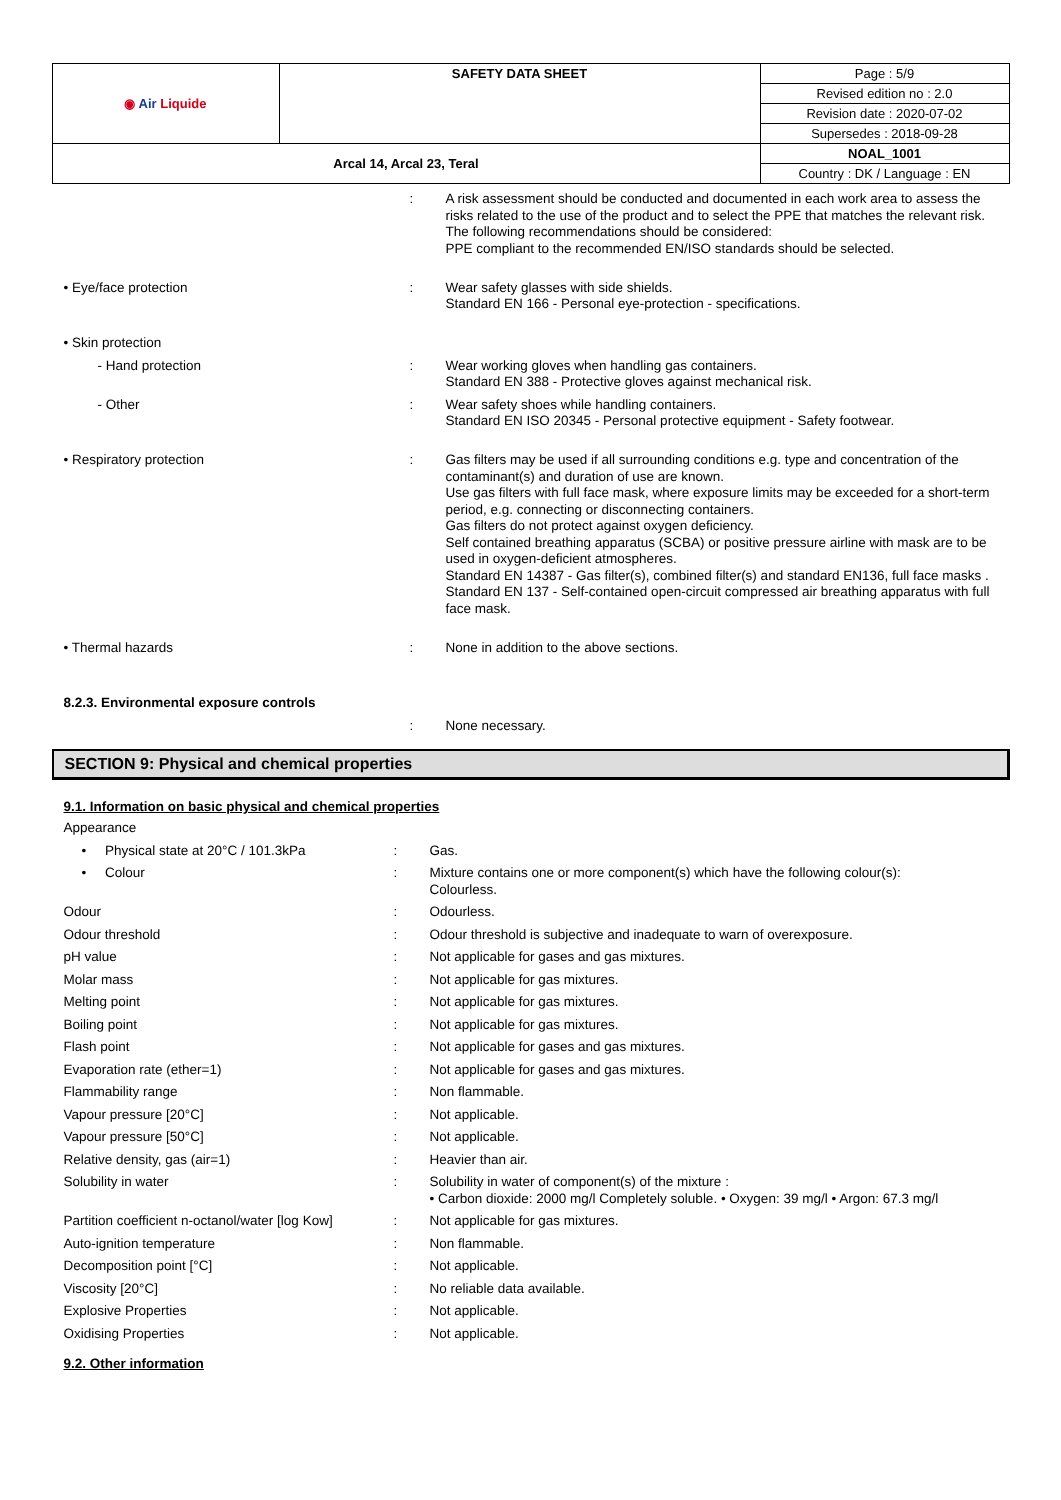| ◉ Air Liquide | SAFETY DATA SHEET | Page : 5/9 |
| | | Revised edition no : 2.0 |
| | | Revision date : 2020-07-02 |
| | | Supersedes : 2018-09-28 |
| Arcal 14, Arcal 23, Teral | | NOAL_1001 |
| | | Country : DK / Language : EN |
| | : | A risk assessment should be conducted and documented in each work area to assess the risks related to the use of the product and to select the PPE that matches the relevant risk. The following recommendations should be considered: PPE compliant to the recommended EN/ISO standards should be selected. |
| • Eye/face protection | : | Wear safety glasses with side shields. Standard EN 166 - Personal eye-protection - specifications. |
| • Skin protection | | |
| - Hand protection | : | Wear working gloves when handling gas containers. Standard EN 388 - Protective gloves against mechanical risk. |
| - Other | : | Wear safety shoes while handling containers. Standard EN ISO 20345 - Personal protective equipment - Safety footwear. |
| • Respiratory protection | : | Gas filters may be used if all surrounding conditions e.g. type and concentration of the contaminant(s) and duration of use are known. Use gas filters with full face mask, where exposure limits may be exceeded for a short-term period, e.g. connecting or disconnecting containers. Gas filters do not protect against oxygen deficiency. Self contained breathing apparatus (SCBA) or positive pressure airline with mask are to be used in oxygen-deficient atmospheres. Standard EN 14387 - Gas filter(s), combined filter(s) and standard EN136, full face masks . Standard EN 137 - Self-contained open-circuit compressed air breathing apparatus with full face mask. |
| • Thermal hazards | : | None in addition to the above sections. |
| 8.2.3. Environmental exposure controls | | |
| | : | None necessary. |
SECTION 9: Physical and chemical properties
9.1. Information on basic physical and chemical properties
| Appearance | | |
| • Physical state at 20°C / 101.3kPa | : | Gas. |
| • Colour | : | Mixture contains one or more component(s) which have the following colour(s): Colourless. |
| Odour | : | Odourless. |
| Odour threshold | : | Odour threshold is subjective and inadequate to warn of overexposure. |
| pH value | : | Not applicable for gases and gas mixtures. |
| Molar mass | : | Not applicable for gas mixtures. |
| Melting point | : | Not applicable for gas mixtures. |
| Boiling point | : | Not applicable for gas mixtures. |
| Flash point | : | Not applicable for gases and gas mixtures. |
| Evaporation rate (ether=1) | : | Not applicable for gases and gas mixtures. |
| Flammability range | : | Non flammable. |
| Vapour pressure [20°C] | : | Not applicable. |
| Vapour pressure [50°C] | : | Not applicable. |
| Relative density, gas (air=1) | : | Heavier than air. |
| Solubility in water | : | Solubility in water of component(s) of the mixture : • Carbon dioxide: 2000 mg/l Completely soluble. • Oxygen: 39 mg/l • Argon: 67.3 mg/l |
| Partition coefficient n-octanol/water [log Kow] | : | Not applicable for gas mixtures. |
| Auto-ignition temperature | : | Non flammable. |
| Decomposition point [°C] | : | Not applicable. |
| Viscosity [20°C] | : | No reliable data available. |
| Explosive Properties | : | Not applicable. |
| Oxidising Properties | : | Not applicable. |
9.2. Other information